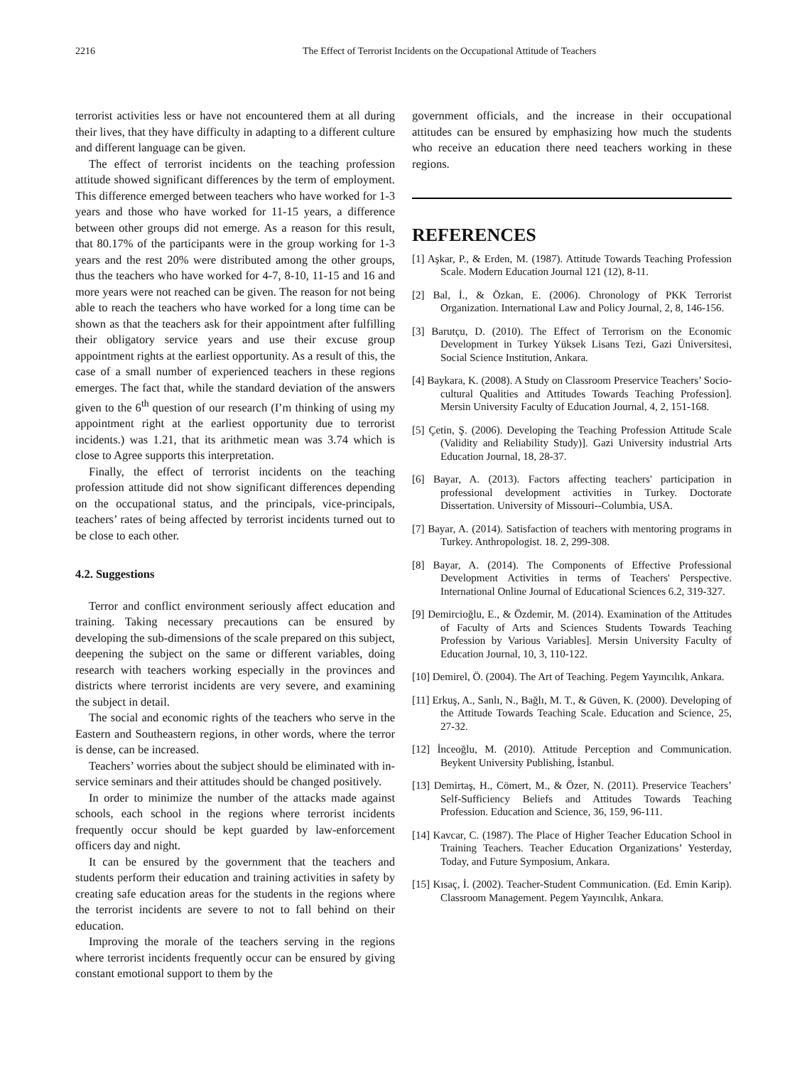2216 The Effect of Terrorist Incidents on the Occupational Attitude of Teachers
terrorist activities less or have not encountered them at all during their lives, that they have difficulty in adapting to a different culture and different language can be given.
The effect of terrorist incidents on the teaching profession attitude showed significant differences by the term of employment. This difference emerged between teachers who have worked for 1-3 years and those who have worked for 11-15 years, a difference between other groups did not emerge. As a reason for this result, that 80.17% of the participants were in the group working for 1-3 years and the rest 20% were distributed among the other groups, thus the teachers who have worked for 4-7, 8-10, 11-15 and 16 and more years were not reached can be given. The reason for not being able to reach the teachers who have worked for a long time can be shown as that the teachers ask for their appointment after fulfilling their obligatory service years and use their excuse group appointment rights at the earliest opportunity. As a result of this, the case of a small number of experienced teachers in these regions emerges. The fact that, while the standard deviation of the answers given to the 6<sup>th</sup> question of our research (I’m thinking of using my appointment right at the earliest opportunity due to terrorist incidents.) was 1.21, that its arithmetic mean was 3.74 which is close to Agree supports this interpretation.
Finally, the effect of terrorist incidents on the teaching profession attitude did not show significant differences depending on the occupational status, and the principals, vice-principals, teachers’ rates of being affected by terrorist incidents turned out to be close to each other.
4.2. Suggestions
Terror and conflict environment seriously affect education and training. Taking necessary precautions can be ensured by developing the sub-dimensions of the scale prepared on this subject, deepening the subject on the same or different variables, doing research with teachers working especially in the provinces and districts where terrorist incidents are very severe, and examining the subject in detail.
The social and economic rights of the teachers who serve in the Eastern and Southeastern regions, in other words, where the terror is dense, can be increased.
Teachers’ worries about the subject should be eliminated with in-service seminars and their attitudes should be changed positively.
In order to minimize the number of the attacks made against schools, each school in the regions where terrorist incidents frequently occur should be kept guarded by law-enforcement officers day and night.
It can be ensured by the government that the teachers and students perform their education and training activities in safety by creating safe education areas for the students in the regions where the terrorist incidents are severe to not to fall behind on their education.
Improving the morale of the teachers serving in the regions where terrorist incidents frequently occur can be ensured by giving constant emotional support to them by the
government officials, and the increase in their occupational attitudes can be ensured by emphasizing how much the students who receive an education there need teachers working in these regions.
REFERENCES
[1] Aşkar, P., & Erden, M. (1987). Attitude Towards Teaching Profession Scale. Modern Education Journal 121 (12), 8-11.
[2] Bal, İ., & Özkan, E. (2006). Chronology of PKK Terrorist Organization. International Law and Policy Journal, 2, 8, 146-156.
[3] Barutçu, D. (2010). The Effect of Terrorism on the Economic Development in Turkey Yüksek Lisans Tezi, Gazi Üniversitesi, Social Science Institution, Ankara.
[4] Baykara, K. (2008). A Study on Classroom Preservice Teachers’ Socio-cultural Qualities and Attitudes Towards Teaching Profession]. Mersin University Faculty of Education Journal, 4, 2, 151-168.
[5] Çetin, Ş. (2006). Developing the Teaching Profession Attitude Scale (Validity and Reliability Study)]. Gazi University industrial Arts Education Journal, 18, 28-37.
[6] Bayar, A. (2013). Factors affecting teachers' participation in professional development activities in Turkey. Doctorate Dissertation. University of Missouri--Columbia, USA.
[7] Bayar, A. (2014). Satisfaction of teachers with mentoring programs in Turkey. Anthropologist. 18. 2, 299-308.
[8] Bayar, A. (2014). The Components of Effective Professional Development Activities in terms of Teachers' Perspective. International Online Journal of Educational Sciences 6.2, 319-327.
[9] Demircioğlu, E., & Özdemir, M. (2014). Examination of the Attitudes of Faculty of Arts and Sciences Students Towards Teaching Profession by Various Variables]. Mersin University Faculty of Education Journal, 10, 3, 110-122.
[10] Demirel, Ö. (2004). The Art of Teaching. Pegem Yayıncılık, Ankara.
[11] Erkuş, A., Sanlı, N., Bağlı, M. T., & Güven, K. (2000). Developing of the Attitude Towards Teaching Scale. Education and Science, 25, 27-32.
[12] İnceoğlu, M. (2010). Attitude Perception and Communication. Beykent University Publishing, İstanbul.
[13] Demirtaş, H., Cömert, M., & Özer, N. (2011). Preservice Teachers’ Self-Sufficiency Beliefs and Attitudes Towards Teaching Profession. Education and Science, 36, 159, 96-111.
[14] Kavcar, C. (1987). The Place of Higher Teacher Education School in Training Teachers. Teacher Education Organizations’ Yesterday, Today, and Future Symposium, Ankara.
[15] Kısaç, İ. (2002). Teacher-Student Communication. (Ed. Emin Karip). Classroom Management. Pegem Yayıncılık, Ankara.